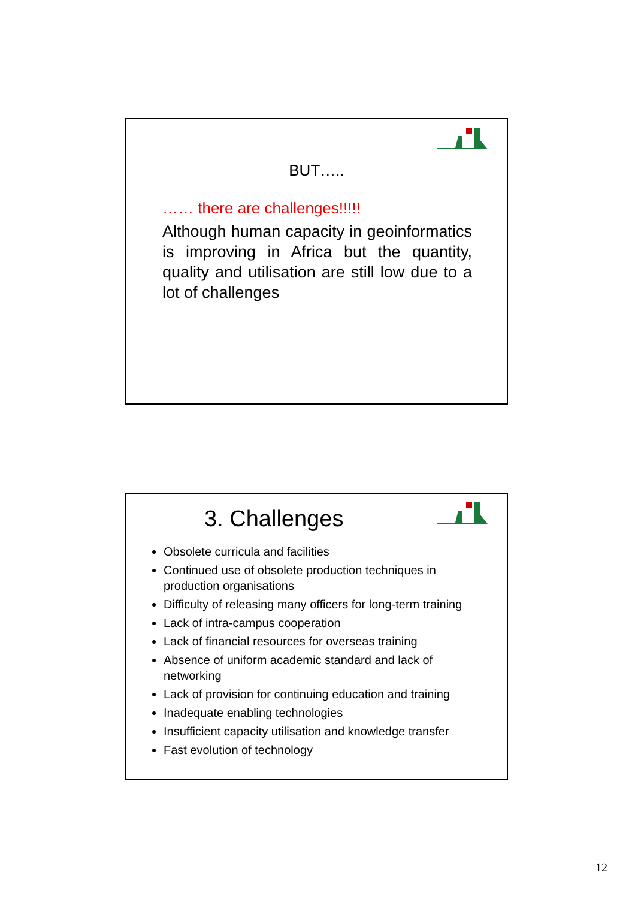BUT…..
…… there are challenges!!!!!
Although human capacity in geoinformatics is improving in Africa but the quantity, quality and utilisation are still low due to a lot of challenges
3. Challenges
Obsolete curricula and facilities
Continued use of obsolete production techniques in production organisations
Difficulty of releasing many officers for long-term training
Lack of intra-campus cooperation
Lack of financial resources for overseas training
Absence of uniform academic standard and lack of networking
Lack of provision for continuing education and training
Inadequate enabling technologies
Insufficient capacity utilisation and knowledge transfer
Fast evolution of technology
12